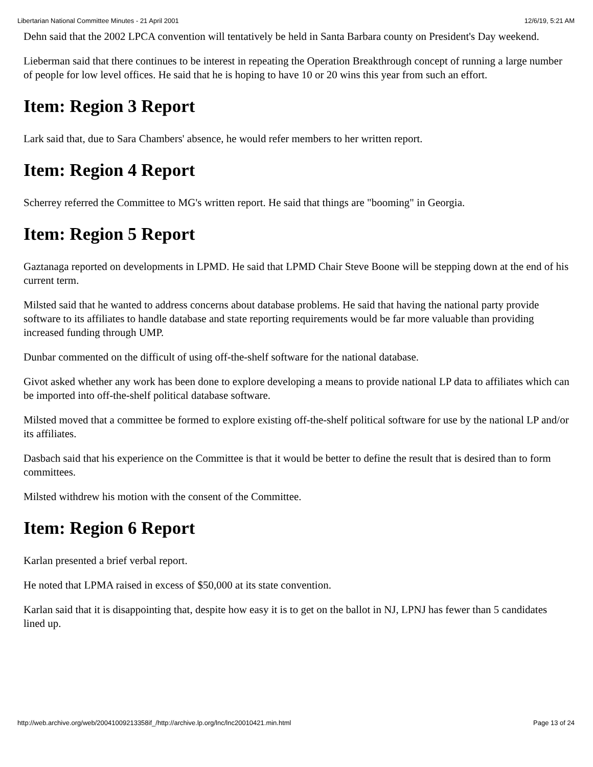Libertarian National Committee Minutes - 21 April 2001 12/6/19, 5:21 AM
Dehn said that the 2002 LPCA convention will tentatively be held in Santa Barbara county on President's Day weekend.
Lieberman said that there continues to be interest in repeating the Operation Breakthrough concept of running a large number of people for low level offices. He said that he is hoping to have 10 or 20 wins this year from such an effort.
Item: Region 3 Report
Lark said that, due to Sara Chambers' absence, he would refer members to her written report.
Item: Region 4 Report
Scherrey referred the Committee to MG's written report. He said that things are "booming" in Georgia.
Item: Region 5 Report
Gaztanaga reported on developments in LPMD. He said that LPMD Chair Steve Boone will be stepping down at the end of his current term.
Milsted said that he wanted to address concerns about database problems. He said that having the national party provide software to its affiliates to handle database and state reporting requirements would be far more valuable than providing increased funding through UMP.
Dunbar commented on the difficult of using off-the-shelf software for the national database.
Givot asked whether any work has been done to explore developing a means to provide national LP data to affiliates which can be imported into off-the-shelf political database software.
Milsted moved that a committee be formed to explore existing off-the-shelf political software for use by the national LP and/or its affiliates.
Dasbach said that his experience on the Committee is that it would be better to define the result that is desired than to form committees.
Milsted withdrew his motion with the consent of the Committee.
Item: Region 6 Report
Karlan presented a brief verbal report.
He noted that LPMA raised in excess of $50,000 at its state convention.
Karlan said that it is disappointing that, despite how easy it is to get on the ballot in NJ, LPNJ has fewer than 5 candidates lined up.
http://web.archive.org/web/20041009213358if_/http://archive.lp.org/lnc/lnc20010421.min.html Page 13 of 24